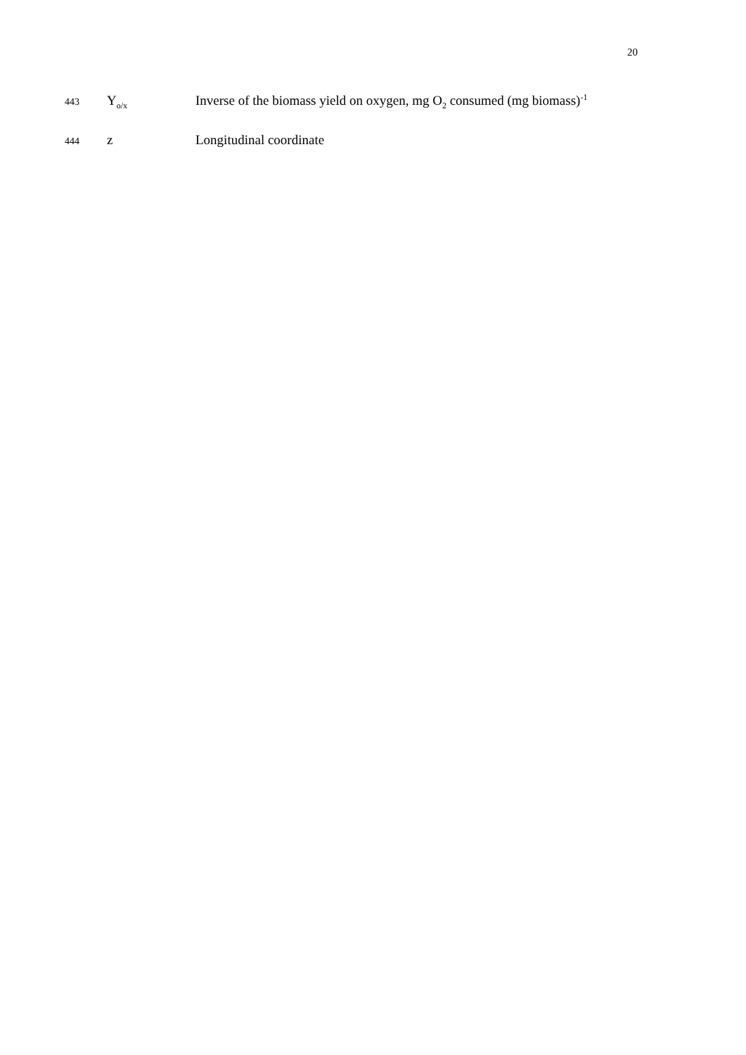20
443 Y<sub>o/x</sub> Inverse of the biomass yield on oxygen, mg O<sub>2</sub> consumed (mg biomass)<sup>-1</sup>
444 z Longitudinal coordinate